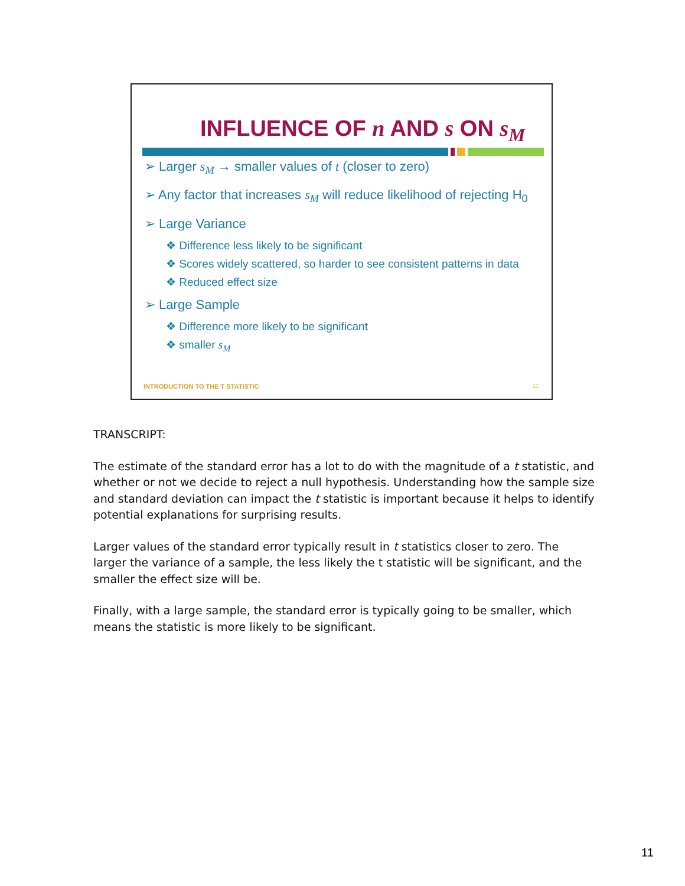INFLUENCE OF n AND s ON s<sub>M</sub>
➢ Larger s<sub>M</sub> → smaller values of t (closer to zero)
➢ Any factor that increases s<sub>M</sub> will reduce likelihood of rejecting H<sub>0</sub>
➢ Large Variance
❖ Difference less likely to be significant
❖ Scores widely scattered, so harder to see consistent patterns in data
❖ Reduced effect size
➢ Large Sample
❖ Difference more likely to be significant
❖ smaller s<sub>M</sub>
INTRODUCTION TO THE T STATISTIC
11
TRANSCRIPT:
The estimate of the standard error has a lot to do with the magnitude of a t statistic, and whether or not we decide to reject a null hypothesis. Understanding how the sample size and standard deviation can impact the t statistic is important because it helps to identify potential explanations for surprising results.
Larger values of the standard error typically result in t statistics closer to zero. The larger the variance of a sample, the less likely the t statistic will be significant, and the smaller the effect size will be.
Finally, with a large sample, the standard error is typically going to be smaller, which means the statistic is more likely to be significant.
11